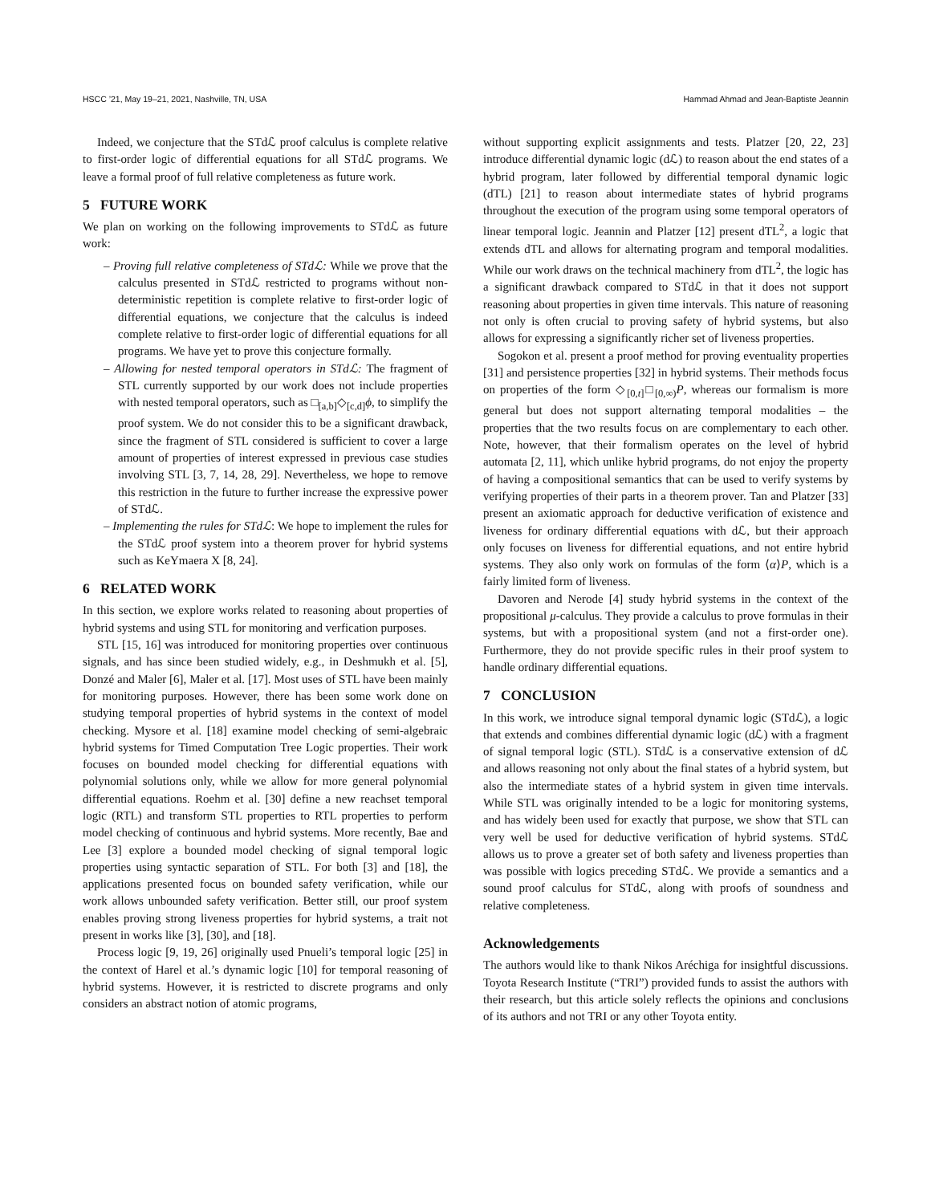HSCC ’21, May 19–21, 2021, Nashville, TN, USA Hammad Ahmad and Jean-Baptiste Jeannin
Indeed, we conjecture that the STdℒ proof calculus is complete relative to first-order logic of differential equations for all STdℒ programs. We leave a formal proof of full relative completeness as future work.
5 FUTURE WORK
We plan on working on the following improvements to STdℒ as future work:
– Proving full relative completeness of STdℒ: While we prove that the calculus presented in STdℒ restricted to programs without non-deterministic repetition is complete relative to first-order logic of differential equations, we conjecture that the calculus is indeed complete relative to first-order logic of differential equations for all programs. We have yet to prove this conjecture formally.
– Allowing for nested temporal operators in STdℒ: The fragment of STL currently supported by our work does not include properties with nested temporal operators, such as □<sub>[a,b]</sub>◇<sub>[c,d]</sub>ϕ, to simplify the proof system. We do not consider this to be a significant drawback, since the fragment of STL considered is sufficient to cover a large amount of properties of interest expressed in previous case studies involving STL [3, 7, 14, 28, 29]. Nevertheless, we hope to remove this restriction in the future to further increase the expressive power of STdℒ.
– Implementing the rules for STdℒ: We hope to implement the rules for the STdℒ proof system into a theorem prover for hybrid systems such as KeYmaera X [8, 24].
6 RELATED WORK
In this section, we explore works related to reasoning about properties of hybrid systems and using STL for monitoring and verfication purposes.
STL [15, 16] was introduced for monitoring properties over continuous signals, and has since been studied widely, e.g., in Deshmukh et al. [5], Donzé and Maler [6], Maler et al. [17]. Most uses of STL have been mainly for monitoring purposes. However, there has been some work done on studying temporal properties of hybrid systems in the context of model checking. Mysore et al. [18] examine model checking of semi-algebraic hybrid systems for Timed Computation Tree Logic properties. Their work focuses on bounded model checking for differential equations with polynomial solutions only, while we allow for more general polynomial differential equations. Roehm et al. [30] define a new reachset temporal logic (RTL) and transform STL properties to RTL properties to perform model checking of continuous and hybrid systems. More recently, Bae and Lee [3] explore a bounded model checking of signal temporal logic properties using syntactic separation of STL. For both [3] and [18], the applications presented focus on bounded safety verification, while our work allows unbounded safety verification. Better still, our proof system enables proving strong liveness properties for hybrid systems, a trait not present in works like [3], [30], and [18].
Process logic [9, 19, 26] originally used Pnueli’s temporal logic [25] in the context of Harel et al.’s dynamic logic [10] for temporal reasoning of hybrid systems. However, it is restricted to discrete programs and only considers an abstract notion of atomic programs,
without supporting explicit assignments and tests. Platzer [20, 22, 23] introduce differential dynamic logic (dℒ) to reason about the end states of a hybrid program, later followed by differential temporal dynamic logic (dTL) [21] to reason about intermediate states of hybrid programs throughout the execution of the program using some temporal operators of linear temporal logic. Jeannin and Platzer [12] present dTL<sup>2</sup>, a logic that extends dTL and allows for alternating program and temporal modalities. While our work draws on the technical machinery from dTL<sup>2</sup>, the logic has a significant drawback compared to STdℒ in that it does not support reasoning about properties in given time intervals. This nature of reasoning not only is often crucial to proving safety of hybrid systems, but also allows for expressing a significantly richer set of liveness properties.
Sogokon et al. present a proof method for proving eventuality properties [31] and persistence properties [32] in hybrid systems. Their methods focus on properties of the form ◇<sub>[0,t]</sub>□<sub>[0,∞)</sub>P, whereas our formalism is more general but does not support alternating temporal modalities – the properties that the two results focus on are complementary to each other. Note, however, that their formalism operates on the level of hybrid automata [2, 11], which unlike hybrid programs, do not enjoy the property of having a compositional semantics that can be used to verify systems by verifying properties of their parts in a theorem prover. Tan and Platzer [33] present an axiomatic approach for deductive verification of existence and liveness for ordinary differential equations with dℒ, but their approach only focuses on liveness for differential equations, and not entire hybrid systems. They also only work on formulas of the form ⟨α⟩P, which is a fairly limited form of liveness.
Davoren and Nerode [4] study hybrid systems in the context of the propositional μ-calculus. They provide a calculus to prove formulas in their systems, but with a propositional system (and not a first-order one). Furthermore, they do not provide specific rules in their proof system to handle ordinary differential equations.
7 CONCLUSION
In this work, we introduce signal temporal dynamic logic (STdℒ), a logic that extends and combines differential dynamic logic (dℒ) with a fragment of signal temporal logic (STL). STdℒ is a conservative extension of dℒ and allows reasoning not only about the final states of a hybrid system, but also the intermediate states of a hybrid system in given time intervals. While STL was originally intended to be a logic for monitoring systems, and has widely been used for exactly that purpose, we show that STL can very well be used for deductive verification of hybrid systems. STdℒ allows us to prove a greater set of both safety and liveness properties than was possible with logics preceding STdℒ. We provide a semantics and a sound proof calculus for STdℒ, along with proofs of soundness and relative completeness.
Acknowledgements
The authors would like to thank Nikos Aréchiga for insightful discussions. Toyota Research Institute (“TRI”) provided funds to assist the authors with their research, but this article solely reflects the opinions and conclusions of its authors and not TRI or any other Toyota entity.